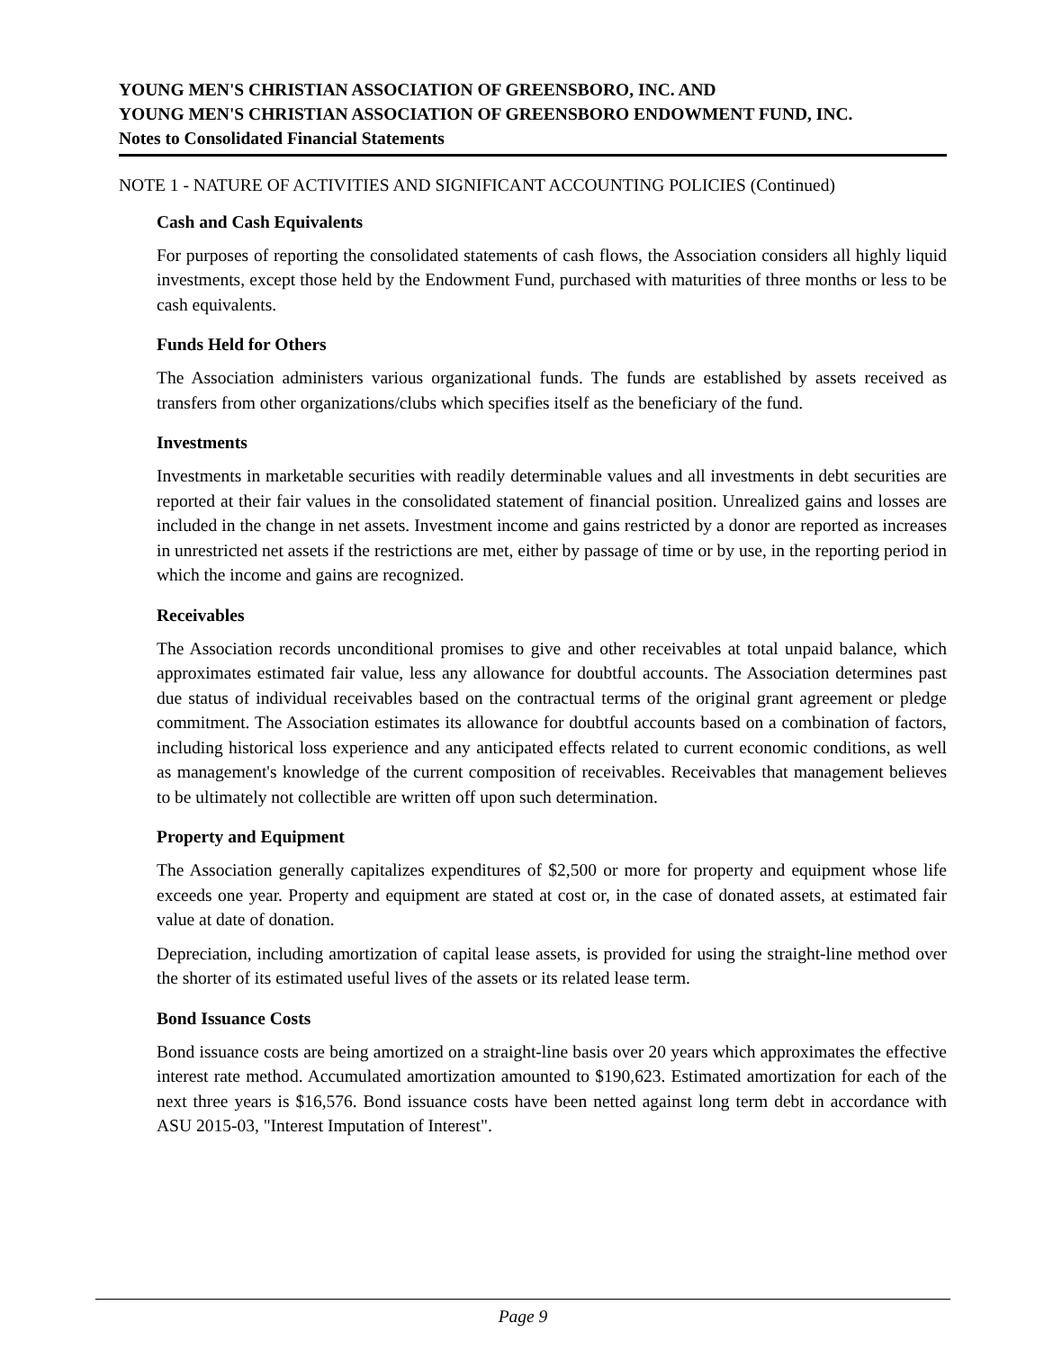YOUNG MEN'S CHRISTIAN ASSOCIATION OF GREENSBORO, INC. AND
YOUNG MEN'S CHRISTIAN ASSOCIATION OF GREENSBORO ENDOWMENT FUND, INC.
Notes to Consolidated Financial Statements
NOTE 1 - NATURE OF ACTIVITIES AND SIGNIFICANT ACCOUNTING POLICIES (Continued)
Cash and Cash Equivalents
For purposes of reporting the consolidated statements of cash flows, the Association considers all highly liquid investments, except those held by the Endowment Fund, purchased with maturities of three months or less to be cash equivalents.
Funds Held for Others
The Association administers various organizational funds. The funds are established by assets received as transfers from other organizations/clubs which specifies itself as the beneficiary of the fund.
Investments
Investments in marketable securities with readily determinable values and all investments in debt securities are reported at their fair values in the consolidated statement of financial position. Unrealized gains and losses are included in the change in net assets. Investment income and gains restricted by a donor are reported as increases in unrestricted net assets if the restrictions are met, either by passage of time or by use, in the reporting period in which the income and gains are recognized.
Receivables
The Association records unconditional promises to give and other receivables at total unpaid balance, which approximates estimated fair value, less any allowance for doubtful accounts. The Association determines past due status of individual receivables based on the contractual terms of the original grant agreement or pledge commitment. The Association estimates its allowance for doubtful accounts based on a combination of factors, including historical loss experience and any anticipated effects related to current economic conditions, as well as management's knowledge of the current composition of receivables. Receivables that management believes to be ultimately not collectible are written off upon such determination.
Property and Equipment
The Association generally capitalizes expenditures of $2,500 or more for property and equipment whose life exceeds one year. Property and equipment are stated at cost or, in the case of donated assets, at estimated fair value at date of donation.
Depreciation, including amortization of capital lease assets, is provided for using the straight-line method over the shorter of its estimated useful lives of the assets or its related lease term.
Bond Issuance Costs
Bond issuance costs are being amortized on a straight-line basis over 20 years which approximates the effective interest rate method. Accumulated amortization amounted to $190,623. Estimated amortization for each of the next three years is $16,576. Bond issuance costs have been netted against long term debt in accordance with ASU 2015-03, "Interest Imputation of Interest".
Page 9